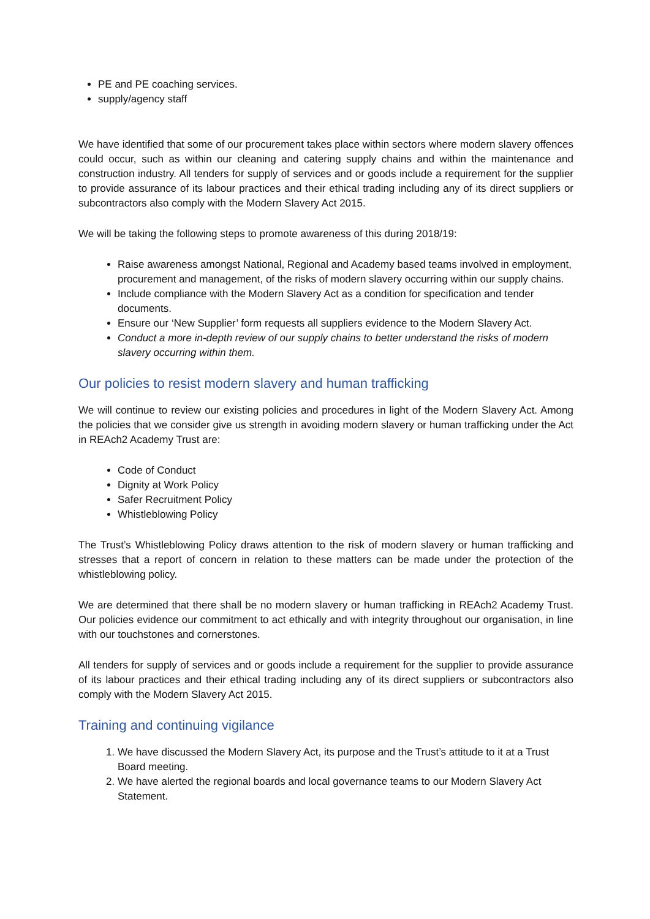PE and PE coaching services.
supply/agency staff
We have identified that some of our procurement takes place within sectors where modern slavery offences could occur, such as within our cleaning and catering supply chains and within the maintenance and construction industry. All tenders for supply of services and or goods include a requirement for the supplier to provide assurance of its labour practices and their ethical trading including any of its direct suppliers or subcontractors also comply with the Modern Slavery Act 2015.
We will be taking the following steps to promote awareness of this during 2018/19:
Raise awareness amongst National, Regional and Academy based teams involved in employment, procurement and management, of the risks of modern slavery occurring within our supply chains.
Include compliance with the Modern Slavery Act as a condition for specification and tender documents.
Ensure our ‘New Supplier’ form requests all suppliers evidence to the Modern Slavery Act.
Conduct a more in-depth review of our supply chains to better understand the risks of modern slavery occurring within them.
Our policies to resist modern slavery and human trafficking
We will continue to review our existing policies and procedures in light of the Modern Slavery Act. Among the policies that we consider give us strength in avoiding modern slavery or human trafficking under the Act in REAch2 Academy Trust are:
Code of Conduct
Dignity at Work Policy
Safer Recruitment Policy
Whistleblowing Policy
The Trust’s Whistleblowing Policy draws attention to the risk of modern slavery or human trafficking and stresses that a report of concern in relation to these matters can be made under the protection of the whistleblowing policy.
We are determined that there shall be no modern slavery or human trafficking in REAch2 Academy Trust. Our policies evidence our commitment to act ethically and with integrity throughout our organisation, in line with our touchstones and cornerstones.
All tenders for supply of services and or goods include a requirement for the supplier to provide assurance of its labour practices and their ethical trading including any of its direct suppliers or subcontractors also comply with the Modern Slavery Act 2015.
Training and continuing vigilance
1. We have discussed the Modern Slavery Act, its purpose and the Trust’s attitude to it at a Trust Board meeting.
2. We have alerted the regional boards and local governance teams to our Modern Slavery Act Statement.